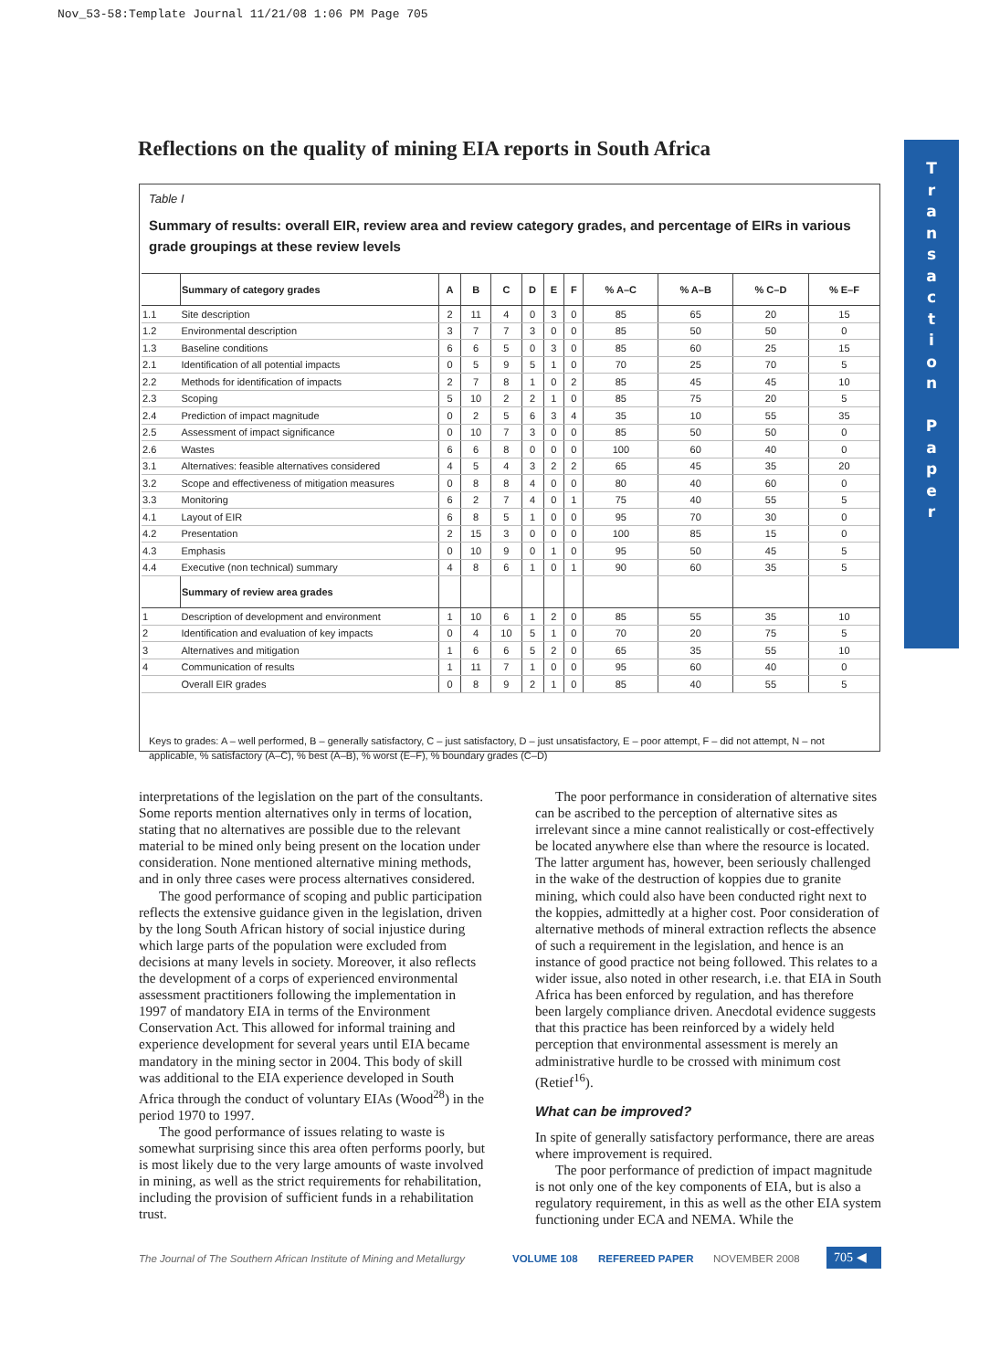Nov_53-58:Template Journal 11/21/08 1:06 PM Page 705
Reflections on the quality of mining EIA reports in South Africa
T
r
a
n
s
a
c
t
i
o
n
P
a
p
e
r
Table I
Summary of results: overall EIR, review area and review category grades, and percentage of EIRs in various grade groupings at these review levels
| | Summary of category grades | A | B | C | D | E | F | % A–C | % A–B | % C–D | % E–F |
| --- | --- | --- | --- | --- | --- | --- | --- | --- | --- | --- | --- |
| 1.1 | Site description | 2 | 11 | 4 | 0 | 3 | 0 | 85 | 65 | 20 | 15 |
| 1.2 | Environmental description | 3 | 7 | 7 | 3 | 0 | 0 | 85 | 50 | 50 | 0 |
| 1.3 | Baseline conditions | 6 | 6 | 5 | 0 | 3 | 0 | 85 | 60 | 25 | 15 |
| 2.1 | Identification of all potential impacts | 0 | 5 | 9 | 5 | 1 | 0 | 70 | 25 | 70 | 5 |
| 2.2 | Methods for identification of impacts | 2 | 7 | 8 | 1 | 0 | 2 | 85 | 45 | 45 | 10 |
| 2.3 | Scoping | 5 | 10 | 2 | 2 | 1 | 0 | 85 | 75 | 20 | 5 |
| 2.4 | Prediction of impact magnitude | 0 | 2 | 5 | 6 | 3 | 4 | 35 | 10 | 55 | 35 |
| 2.5 | Assessment of impact significance | 0 | 10 | 7 | 3 | 0 | 0 | 85 | 50 | 50 | 0 |
| 2.6 | Wastes | 6 | 6 | 8 | 0 | 0 | 0 | 100 | 60 | 40 | 0 |
| 3.1 | Alternatives: feasible alternatives considered | 4 | 5 | 4 | 3 | 2 | 2 | 65 | 45 | 35 | 20 |
| 3.2 | Scope and effectiveness of mitigation measures | 0 | 8 | 8 | 4 | 0 | 0 | 80 | 40 | 60 | 0 |
| 3.3 | Monitoring | 6 | 2 | 7 | 4 | 0 | 1 | 75 | 40 | 55 | 5 |
| 4.1 | Layout of EIR | 6 | 8 | 5 | 1 | 0 | 0 | 95 | 70 | 30 | 0 |
| 4.2 | Presentation | 2 | 15 | 3 | 0 | 0 | 0 | 100 | 85 | 15 | 0 |
| 4.3 | Emphasis | 0 | 10 | 9 | 0 | 1 | 0 | 95 | 50 | 45 | 5 |
| 4.4 | Executive (non technical) summary | 4 | 8 | 6 | 1 | 0 | 1 | 90 | 60 | 35 | 5 |
| | Summary of review area grades | | | | | | | | | | |
| 1 | Description of development and environment | 1 | 10 | 6 | 1 | 2 | 0 | 85 | 55 | 35 | 10 |
| 2 | Identification and evaluation of key impacts | 0 | 4 | 10 | 5 | 1 | 0 | 70 | 20 | 75 | 5 |
| 3 | Alternatives and mitigation | 1 | 6 | 6 | 5 | 2 | 0 | 65 | 35 | 55 | 10 |
| 4 | Communication of results | 1 | 11 | 7 | 1 | 0 | 0 | 95 | 60 | 40 | 0 |
| | Overall EIR grades | 0 | 8 | 9 | 2 | 1 | 0 | 85 | 40 | 55 | 5 |
Keys to grades: A – well performed, B – generally satisfactory, C – just satisfactory, D – just unsatisfactory, E – poor attempt, F – did not attempt, N – not applicable, % satisfactory (A–C), % best (A–B), % worst (E–F), % boundary grades (C–D)
interpretations of the legislation on the part of the consultants. Some reports mention alternatives only in terms of location, stating that no alternatives are possible due to the relevant material to be mined only being present on the location under consideration. None mentioned alternative mining methods, and in only three cases were process alternatives considered.
The good performance of scoping and public participation reflects the extensive guidance given in the legislation, driven by the long South African history of social injustice during which large parts of the population were excluded from decisions at many levels in society. Moreover, it also reflects the development of a corps of experienced environmental assessment practitioners following the implementation in 1997 of mandatory EIA in terms of the Environment Conservation Act. This allowed for informal training and experience development for several years until EIA became mandatory in the mining sector in 2004. This body of skill was additional to the EIA experience developed in South Africa through the conduct of voluntary EIAs (Wood<sup>28</sup>) in the period 1970 to 1997.
The good performance of issues relating to waste is somewhat surprising since this area often performs poorly, but is most likely due to the very large amounts of waste involved in mining, as well as the strict requirements for rehabilitation, including the provision of sufficient funds in a rehabilitation trust.
The poor performance in consideration of alternative sites can be ascribed to the perception of alternative sites as irrelevant since a mine cannot realistically or cost-effectively be located anywhere else than where the resource is located. The latter argument has, however, been seriously challenged in the wake of the destruction of koppies due to granite mining, which could also have been conducted right next to the koppies, admittedly at a higher cost. Poor consideration of alternative methods of mineral extraction reflects the absence of such a requirement in the legislation, and hence is an instance of good practice not being followed. This relates to a wider issue, also noted in other research, i.e. that EIA in South Africa has been enforced by regulation, and has therefore been largely compliance driven. Anecdotal evidence suggests that this practice has been reinforced by a widely held perception that environmental assessment is merely an administrative hurdle to be crossed with minimum cost (Retief<sup>16</sup>).
What can be improved?
In spite of generally satisfactory performance, there are areas where improvement is required.
The poor performance of prediction of impact magnitude is not only one of the key components of EIA, but is also a regulatory requirement, in this as well as the other EIA system functioning under ECA and NEMA. While the
The Journal of The Southern African Institute of Mining and Metallurgy
VOLUME 108 REFEREED PAPER NOVEMBER 2008 705 ◀